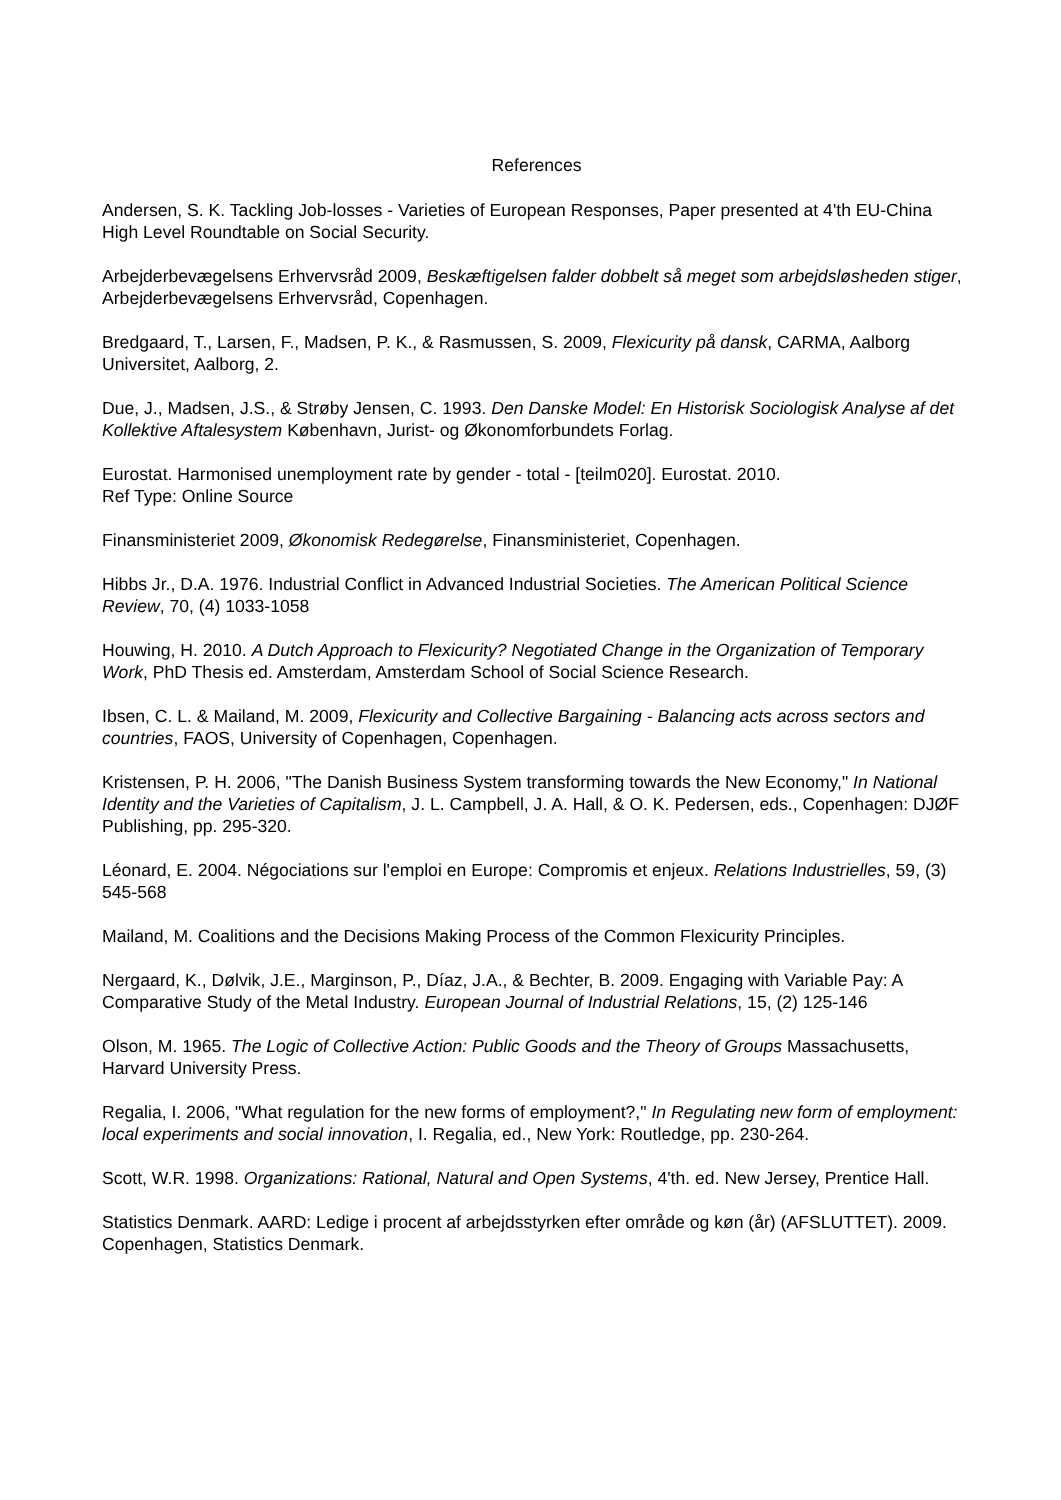References
Andersen, S. K. Tackling Job-losses - Varieties of European Responses, Paper presented at 4'th EU-China High Level Roundtable on Social Security.
Arbejderbevægelsens Erhvervsråd 2009, Beskæftigelsen falder dobbelt så meget som arbejdsløsheden stiger, Arbejderbevægelsens Erhvervsråd, Copenhagen.
Bredgaard, T., Larsen, F., Madsen, P. K., & Rasmussen, S. 2009, Flexicurity på dansk, CARMA, Aalborg Universitet, Aalborg, 2.
Due, J., Madsen, J.S., & Strøby Jensen, C. 1993. Den Danske Model: En Historisk Sociologisk Analyse af det Kollektive Aftalesystem København, Jurist- og Økonomforbundets Forlag.
Eurostat. Harmonised unemployment rate by gender - total - [teilm020]. Eurostat. 2010.
Ref Type: Online Source
Finansministeriet 2009, Økonomisk Redegørelse, Finansministeriet, Copenhagen.
Hibbs Jr., D.A. 1976. Industrial Conflict in Advanced Industrial Societies. The American Political Science Review, 70, (4) 1033-1058
Houwing, H. 2010. A Dutch Approach to Flexicurity? Negotiated Change in the Organization of Temporary Work, PhD Thesis ed. Amsterdam, Amsterdam School of Social Science Research.
Ibsen, C. L. & Mailand, M. 2009, Flexicurity and Collective Bargaining - Balancing acts across sectors and countries, FAOS, University of Copenhagen, Copenhagen.
Kristensen, P. H. 2006, "The Danish Business System transforming towards the New Economy," In National Identity and the Varieties of Capitalism, J. L. Campbell, J. A. Hall, & O. K. Pedersen, eds., Copenhagen: DJØF Publishing, pp. 295-320.
Léonard, E. 2004. Négociations sur l'emploi en Europe: Compromis et enjeux. Relations Industrielles, 59, (3) 545-568
Mailand, M. Coalitions and the Decisions Making Process of the Common Flexicurity Principles.
Nergaard, K., Dølvik, J.E., Marginson, P., Díaz, J.A., & Bechter, B. 2009. Engaging with Variable Pay: A Comparative Study of the Metal Industry. European Journal of Industrial Relations, 15, (2) 125-146
Olson, M. 1965. The Logic of Collective Action: Public Goods and the Theory of Groups Massachusetts, Harvard University Press.
Regalia, I. 2006, "What regulation for the new forms of employment?," In Regulating new form of employment: local experiments and social innovation, I. Regalia, ed., New York: Routledge, pp. 230-264.
Scott, W.R. 1998. Organizations: Rational, Natural and Open Systems, 4'th. ed. New Jersey, Prentice Hall.
Statistics Denmark. AARD: Ledige i procent af arbejdsstyrken efter område og køn (år) (AFSLUTTET). 2009. Copenhagen, Statistics Denmark.